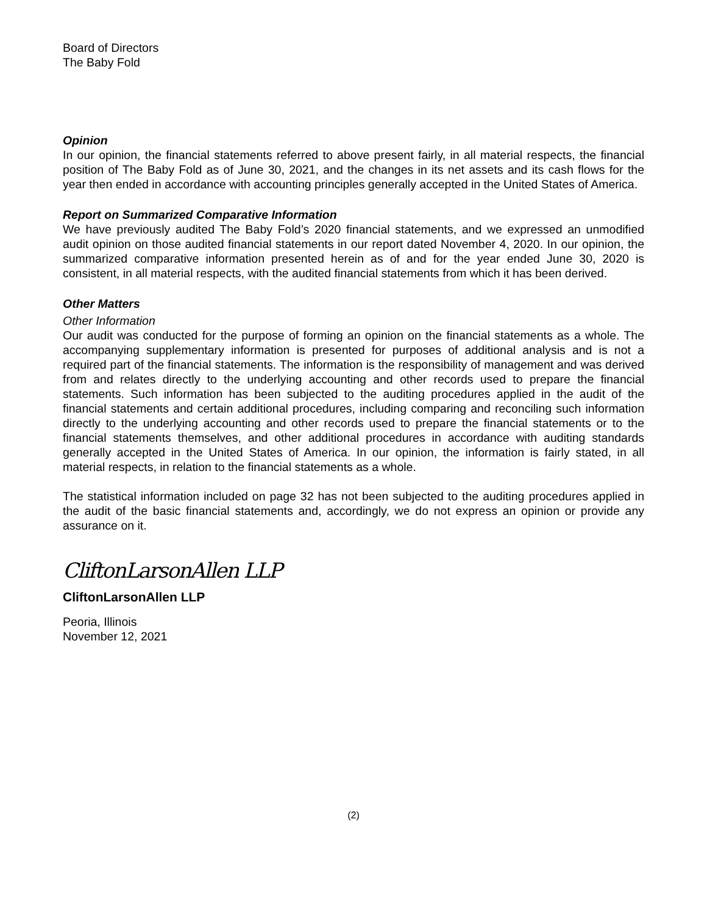Board of Directors
The Baby Fold
Opinion
In our opinion, the financial statements referred to above present fairly, in all material respects, the financial position of The Baby Fold as of June 30, 2021, and the changes in its net assets and its cash flows for the year then ended in accordance with accounting principles generally accepted in the United States of America.
Report on Summarized Comparative Information
We have previously audited The Baby Fold’s 2020 financial statements, and we expressed an unmodified audit opinion on those audited financial statements in our report dated November 4, 2020. In our opinion, the summarized comparative information presented herein as of and for the year ended June 30, 2020 is consistent, in all material respects, with the audited financial statements from which it has been derived.
Other Matters
Other Information
Our audit was conducted for the purpose of forming an opinion on the financial statements as a whole. The accompanying supplementary information is presented for purposes of additional analysis and is not a required part of the financial statements. The information is the responsibility of management and was derived from and relates directly to the underlying accounting and other records used to prepare the financial statements. Such information has been subjected to the auditing procedures applied in the audit of the financial statements and certain additional procedures, including comparing and reconciling such information directly to the underlying accounting and other records used to prepare the financial statements or to the financial statements themselves, and other additional procedures in accordance with auditing standards generally accepted in the United States of America. In our opinion, the information is fairly stated, in all material respects, in relation to the financial statements as a whole.
The statistical information included on page 32 has not been subjected to the auditing procedures applied in the audit of the basic financial statements and, accordingly, we do not express an opinion or provide any assurance on it.
CliftonLarsonAllen LLP
CliftonLarsonAllen LLP
Peoria, Illinois
November 12, 2021
(2)